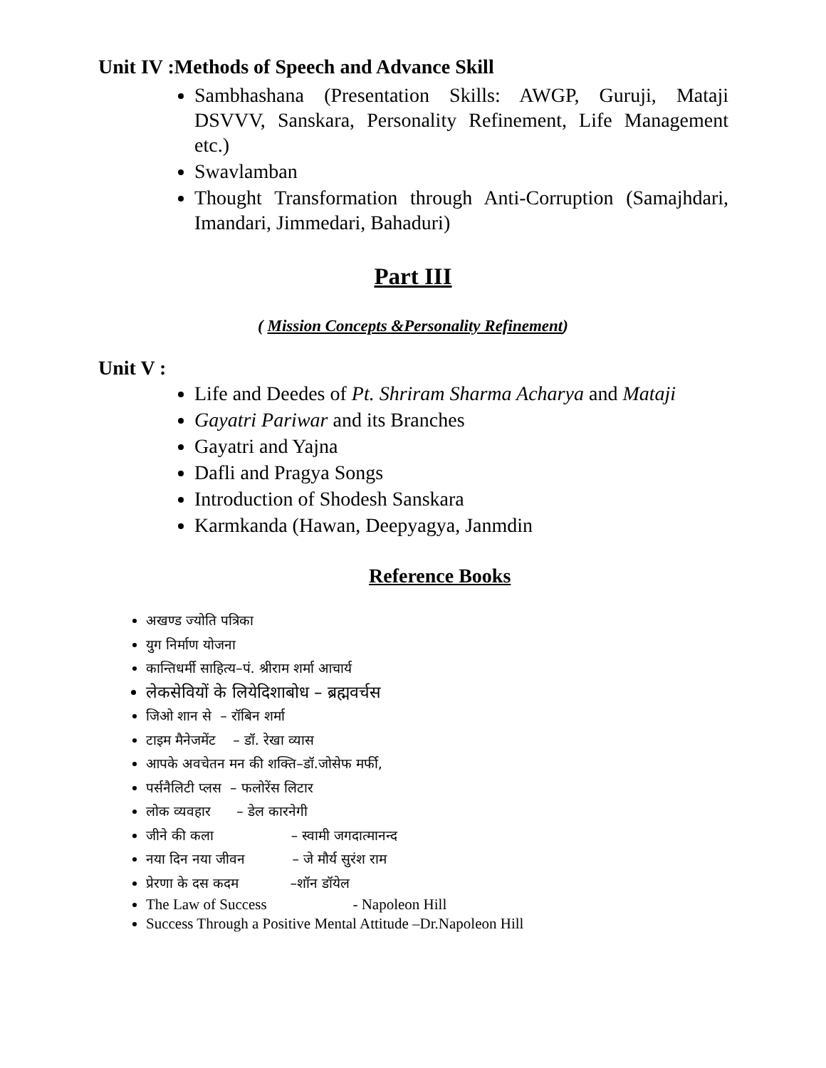Unit IV :Methods of Speech and Advance Skill
Sambhashana (Presentation Skills: AWGP, Guruji, Mataji DSVVV, Sanskara, Personality Refinement, Life Management etc.)
Swavlamban
Thought Transformation through Anti-Corruption (Samajhdari, Imandari, Jimmedari, Bahaduri)
Part III
( Mission Concepts &Personality Refinement)
Unit V :
Life and Deedes of Pt. Shriram Sharma Acharya and Mataji
Gayatri Pariwar and its Branches
Gayatri and Yajna
Dafli and Pragya Songs
Introduction of Shodesh Sanskara
Karmkanda (Hawan, Deepyagya, Janmdin
Reference Books
अखण्ड ज्योति पत्रिका
युग निर्माण योजना
कान्तिधर्मी साहित्य–पं. श्रीराम शर्मा आचार्य
लेकसेवियों के लियेदिशाबोध – ब्रह्मवर्चस
जिओ शान से – रॉबिन शर्मा
टाइम मैनेजमेंट – डॉ. रेखा व्यास
आपके अवचेतन मन की शक्ति–डॉ.जोसेफ मर्फी,
पर्सनैलिटी प्लस – फलोरेंस लिटार
लोक व्यवहार – डेल कारनेगी
जीने की कला – स्वामी जगदात्मानन्द
नया दिन नया जीवन – जे मौर्य सुरंश राम
प्रेरणा के दस कदम –शॉन डॉयेल
The Law of Success - Napoleon Hill
Success Through a Positive Mental Attitude –Dr.Napoleon Hill